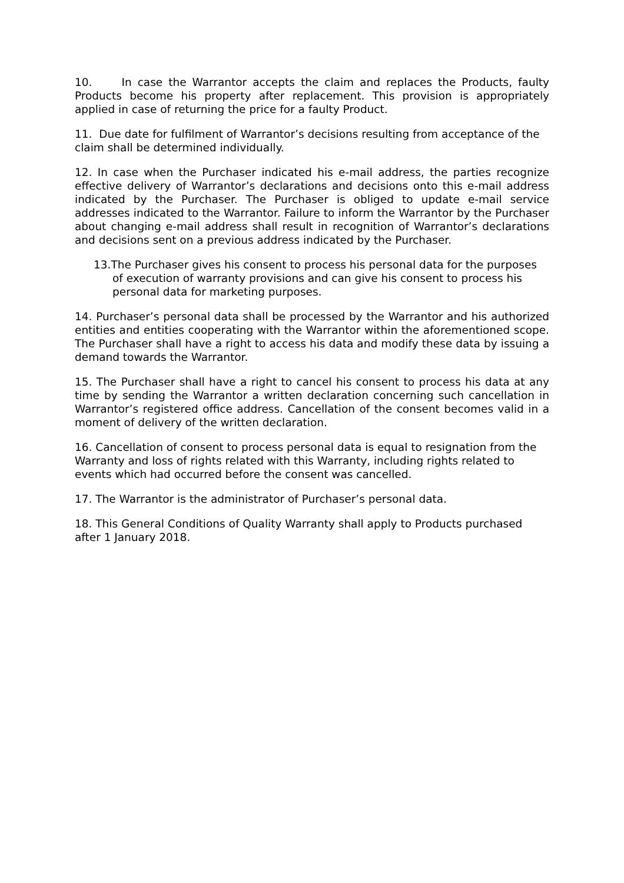10. In case the Warrantor accepts the claim and replaces the Products, faulty Products become his property after replacement. This provision is appropriately applied in case of returning the price for a faulty Product.
11. Due date for fulfilment of Warrantor’s decisions resulting from acceptance of the claim shall be determined individually.
12. In case when the Purchaser indicated his e-mail address, the parties recognize effective delivery of Warrantor’s declarations and decisions onto this e-mail address indicated by the Purchaser. The Purchaser is obliged to update e-mail service addresses indicated to the Warrantor. Failure to inform the Warrantor by the Purchaser about changing e-mail address shall result in recognition of Warrantor’s declarations and decisions sent on a previous address indicated by the Purchaser.
13.The Purchaser gives his consent to process his personal data for the purposes of execution of warranty provisions and can give his consent to process his personal data for marketing purposes.
14. Purchaser’s personal data shall be processed by the Warrantor and his authorized entities and entities cooperating with the Warrantor within the aforementioned scope. The Purchaser shall have a right to access his data and modify these data by issuing a demand towards the Warrantor.
15. The Purchaser shall have a right to cancel his consent to process his data at any time by sending the Warrantor a written declaration concerning such cancellation in Warrantor’s registered office address. Cancellation of the consent becomes valid in a moment of delivery of the written declaration.
16. Cancellation of consent to process personal data is equal to resignation from the Warranty and loss of rights related with this Warranty, including rights related to events which had occurred before the consent was cancelled.
17. The Warrantor is the administrator of Purchaser’s personal data.
18. This General Conditions of Quality Warranty shall apply to Products purchased after 1 January 2018.